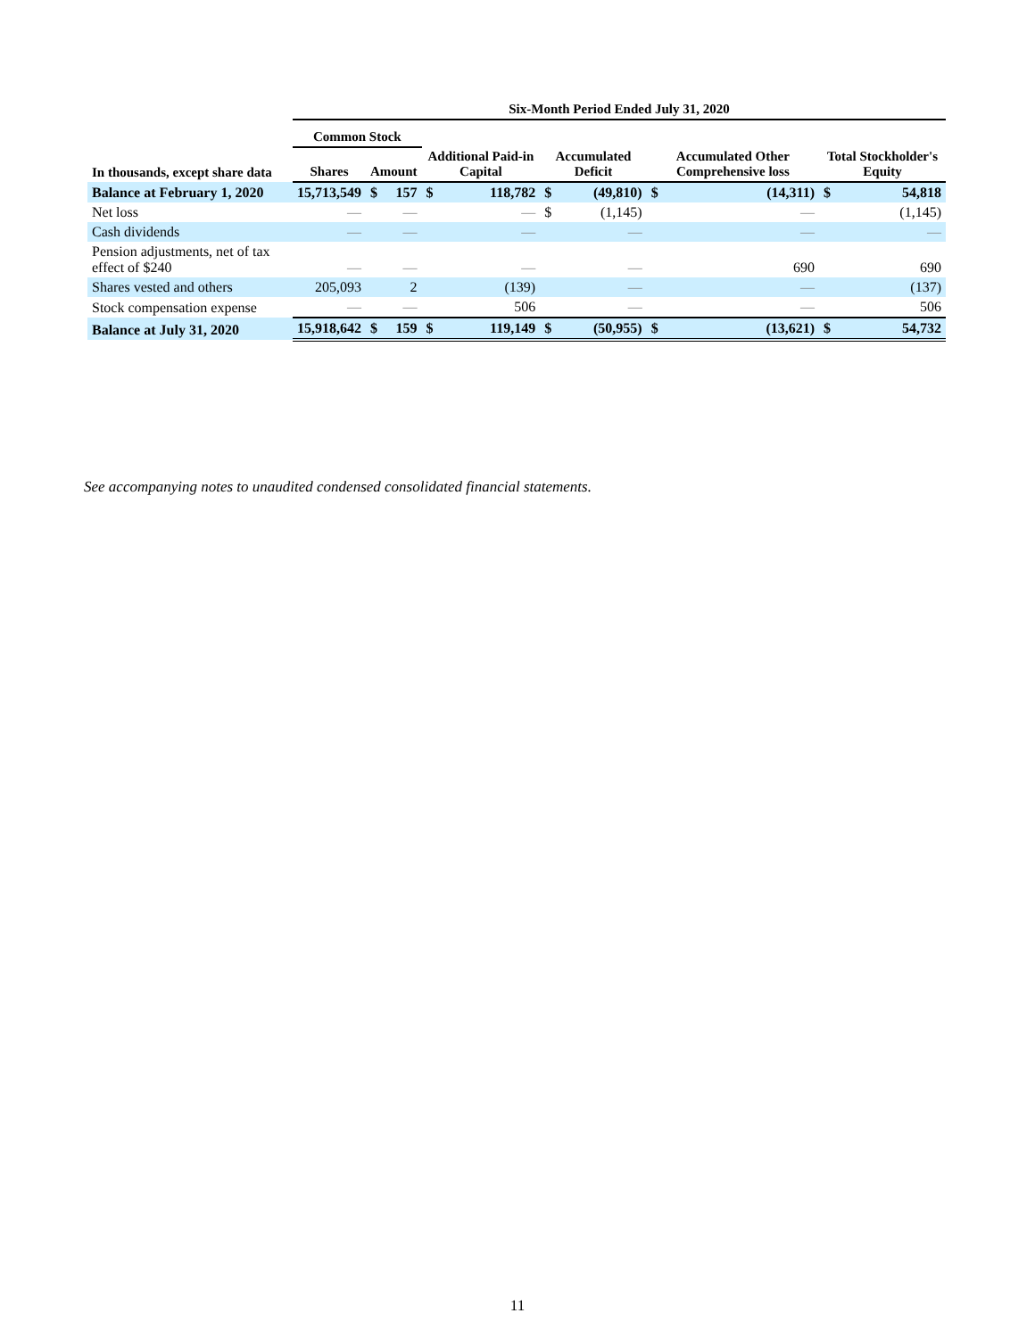| | Six-Month Period Ended July 31, 2020 | | | | | | | | | | |
| --- | --- | --- | --- | --- | --- | --- | --- | --- | --- | --- | --- |
| | Common Stock | | | | | | | | | | |
| In thousands, except share data | Shares | Amount | | Additional Paid-in Capital | | Accumulated Deficit | | Accumulated Other Comprehensive loss | | Total Stockholder's Equity | |
| Balance at February 1, 2020 | 15,713,549 | $ | 157 | $ | 118,782 | $ | (49,810) | $ | (14,311) | $ | 54,818 |
| Net loss | — | | — | | — | $ | (1,145) | | — | | (1,145) |
| Cash dividends | — | | — | | — | | — | | — | | — |
| Pension adjustments, net of tax effect of $240 | — | | — | | — | | — | | 690 | | 690 |
| Shares vested and others | 205,093 | | 2 | | (139) | | — | | — | | (137) |
| Stock compensation expense | — | | — | | 506 | | — | | — | | 506 |
| Balance at July 31, 2020 | 15,918,642 | $ | 159 | $ | 119,149 | $ | (50,955) | $ | (13,621) | $ | 54,732 |
See accompanying notes to unaudited condensed consolidated financial statements.
11